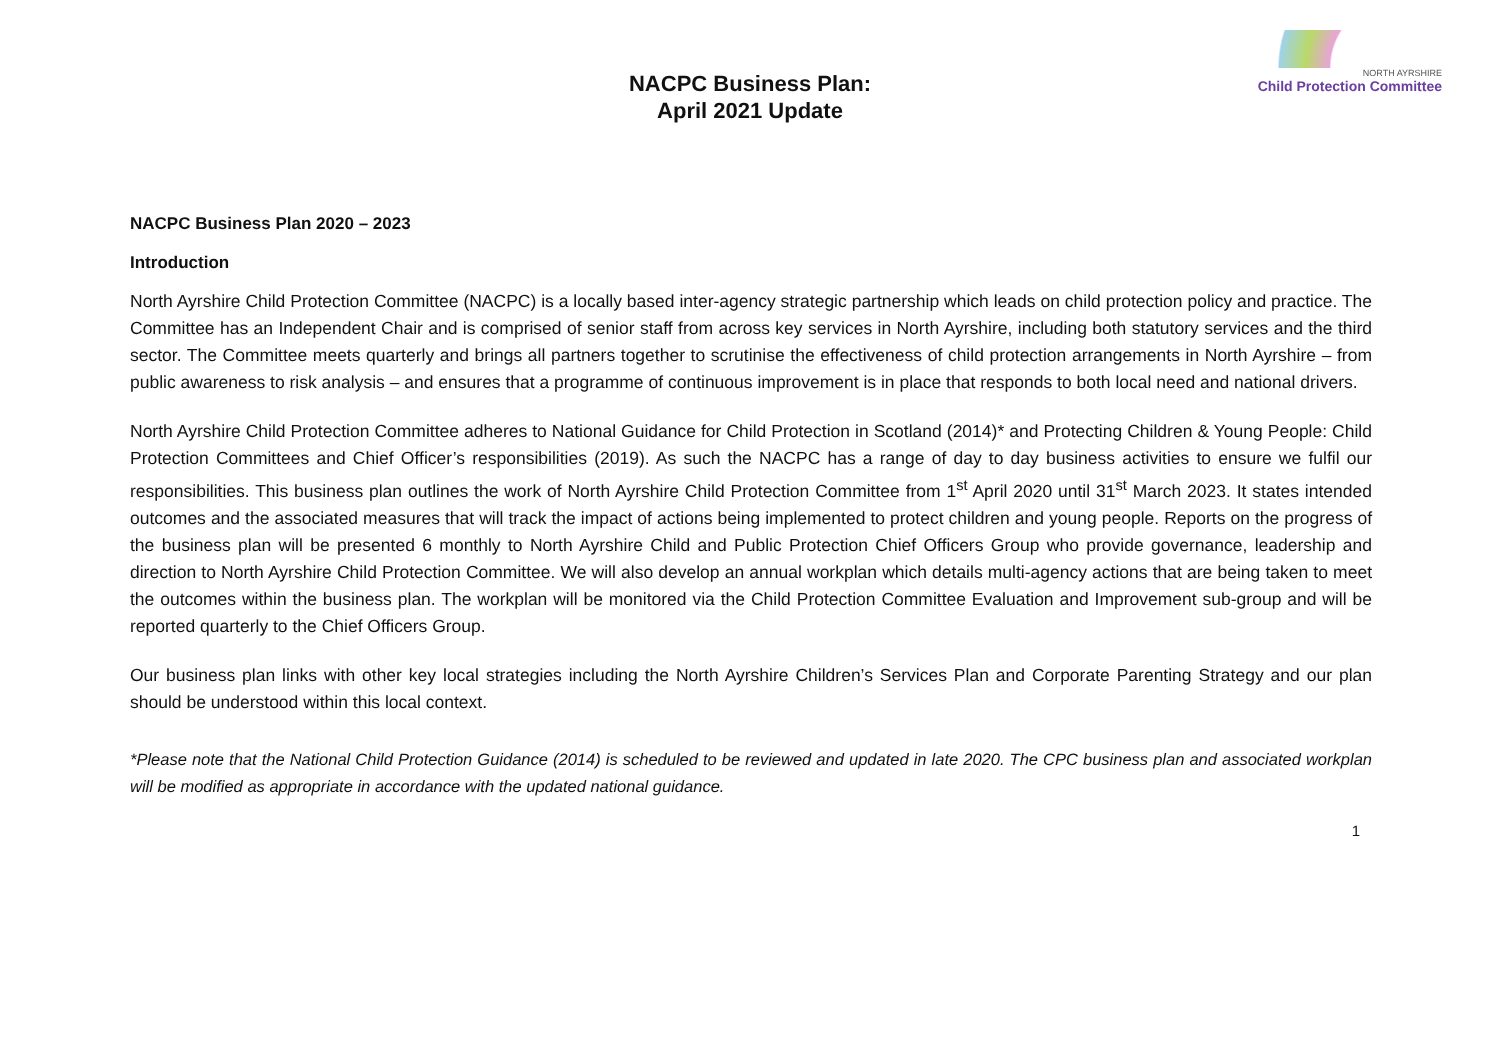NACPC Business Plan:
April 2021 Update
NORTH AYRSHIRE
Child Protection Committee
NACPC Business Plan 2020 – 2023
Introduction
North Ayrshire Child Protection Committee (NACPC) is a locally based inter-agency strategic partnership which leads on child protection policy and practice. The Committee has an Independent Chair and is comprised of senior staff from across key services in North Ayrshire, including both statutory services and the third sector. The Committee meets quarterly and brings all partners together to scrutinise the effectiveness of child protection arrangements in North Ayrshire – from public awareness to risk analysis – and ensures that a programme of continuous improvement is in place that responds to both local need and national drivers.
North Ayrshire Child Protection Committee adheres to National Guidance for Child Protection in Scotland (2014)* and Protecting Children & Young People: Child Protection Committees and Chief Officer’s responsibilities (2019). As such the NACPC has a range of day to day business activities to ensure we fulfil our responsibilities. This business plan outlines the work of North Ayrshire Child Protection Committee from 1<sup>st</sup> April 2020 until 31<sup>st</sup> March 2023. It states intended outcomes and the associated measures that will track the impact of actions being implemented to protect children and young people. Reports on the progress of the business plan will be presented 6 monthly to North Ayrshire Child and Public Protection Chief Officers Group who provide governance, leadership and direction to North Ayrshire Child Protection Committee. We will also develop an annual workplan which details multi-agency actions that are being taken to meet the outcomes within the business plan. The workplan will be monitored via the Child Protection Committee Evaluation and Improvement sub-group and will be reported quarterly to the Chief Officers Group.
Our business plan links with other key local strategies including the North Ayrshire Children’s Services Plan and Corporate Parenting Strategy and our plan should be understood within this local context.
*Please note that the National Child Protection Guidance (2014) is scheduled to be reviewed and updated in late 2020. The CPC business plan and associated workplan will be modified as appropriate in accordance with the updated national guidance.
1